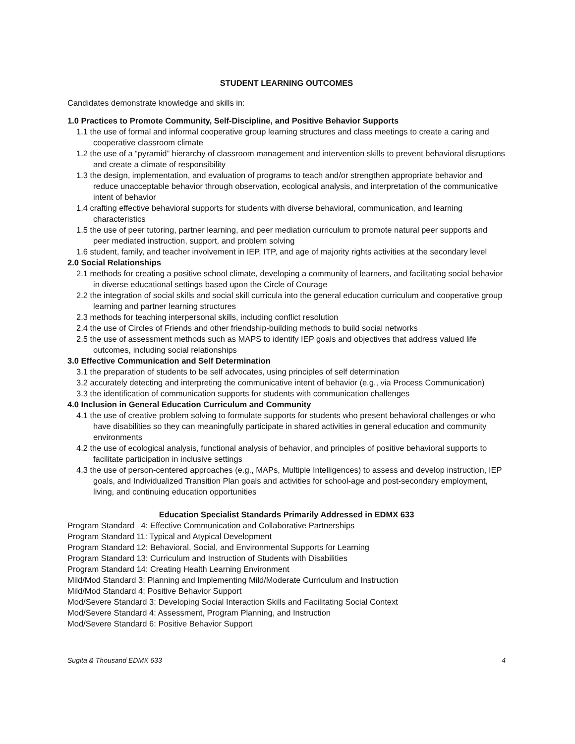STUDENT LEARNING OUTCOMES
Candidates demonstrate knowledge and skills in:
1.0 Practices to Promote Community, Self-Discipline, and Positive Behavior Supports
1.1 the use of formal and informal cooperative group learning structures and class meetings to create a caring and cooperative classroom climate
1.2 the use of a “pyramid” hierarchy of classroom management and intervention skills to prevent behavioral disruptions and create a climate of responsibility
1.3 the design, implementation, and evaluation of programs to teach and/or strengthen appropriate behavior and reduce unacceptable behavior through observation, ecological analysis, and interpretation of the communicative intent of behavior
1.4 crafting effective behavioral supports for students with diverse behavioral, communication, and learning characteristics
1.5 the use of peer tutoring, partner learning, and peer mediation curriculum to promote natural peer supports and peer mediated instruction, support, and problem solving
1.6 student, family, and teacher involvement in IEP, ITP, and age of majority rights activities at the secondary level
2.0 Social Relationships
2.1 methods for creating a positive school climate, developing a community of learners, and facilitating social behavior in diverse educational settings based upon the Circle of Courage
2.2 the integration of social skills and social skill curricula into the general education curriculum and cooperative group learning and partner learning structures
2.3 methods for teaching interpersonal skills, including conflict resolution
2.4 the use of Circles of Friends and other friendship-building methods to build social networks
2.5 the use of assessment methods such as MAPS to identify IEP goals and objectives that address valued life outcomes, including social relationships
3.0 Effective Communication and Self Determination
3.1 the preparation of students to be self advocates, using principles of self determination
3.2 accurately detecting and interpreting the communicative intent of behavior (e.g., via Process Communication)
3.3 the identification of communication supports for students with communication challenges
4.0 Inclusion in General Education Curriculum and Community
4.1 the use of creative problem solving to formulate supports for students who present behavioral challenges or who have disabilities so they can meaningfully participate in shared activities in general education and community environments
4.2 the use of ecological analysis, functional analysis of behavior, and principles of positive behavioral supports to facilitate participation in inclusive settings
4.3 the use of person-centered approaches (e.g., MAPs, Multiple Intelligences) to assess and develop instruction, IEP goals, and Individualized Transition Plan goals and activities for school-age and post-secondary employment, living, and continuing education opportunities
Education Specialist Standards Primarily Addressed in EDMX 633
Program Standard 4: Effective Communication and Collaborative Partnerships
Program Standard 11: Typical and Atypical Development
Program Standard 12: Behavioral, Social, and Environmental Supports for Learning
Program Standard 13: Curriculum and Instruction of Students with Disabilities
Program Standard 14: Creating Health Learning Environment
Mild/Mod Standard 3: Planning and Implementing Mild/Moderate Curriculum and Instruction
Mild/Mod Standard 4: Positive Behavior Support
Mod/Severe Standard 3: Developing Social Interaction Skills and Facilitating Social Context
Mod/Severe Standard 4: Assessment, Program Planning, and Instruction
Mod/Severe Standard 6: Positive Behavior Support
Sugita & Thousand EDMX 633 4